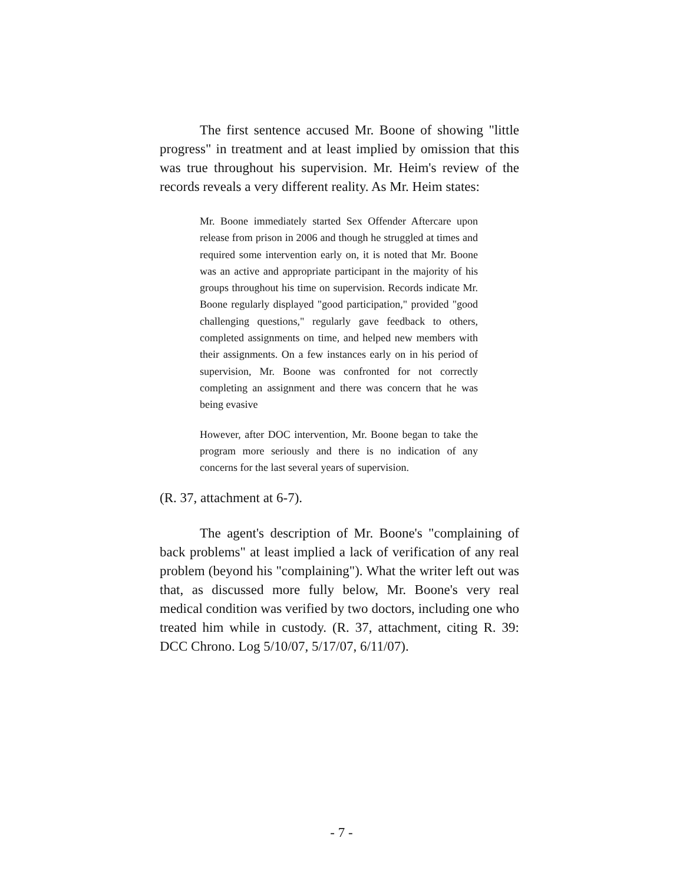The first sentence accused Mr. Boone of showing "little progress" in treatment and at least implied by omission that this was true throughout his supervision. Mr. Heim's review of the records reveals a very different reality. As Mr. Heim states:
Mr. Boone immediately started Sex Offender Aftercare upon release from prison in 2006 and though he struggled at times and required some intervention early on, it is noted that Mr. Boone was an active and appropriate participant in the majority of his groups throughout his time on supervision. Records indicate Mr. Boone regularly displayed "good participation," provided "good challenging questions," regularly gave feedback to others, completed assignments on time, and helped new members with their assignments. On a few instances early on in his period of supervision, Mr. Boone was confronted for not correctly completing an assignment and there was concern that he was being evasive
However, after DOC intervention, Mr. Boone began to take the program more seriously and there is no indication of any concerns for the last several years of supervision.
(R. 37, attachment at 6-7).
The agent's description of Mr. Boone's "complaining of back problems" at least implied a lack of verification of any real problem (beyond his "complaining"). What the writer left out was that, as discussed more fully below, Mr. Boone's very real medical condition was verified by two doctors, including one who treated him while in custody. (R. 37, attachment, citing R. 39: DCC Chrono. Log 5/10/07, 5/17/07, 6/11/07).
- 7 -